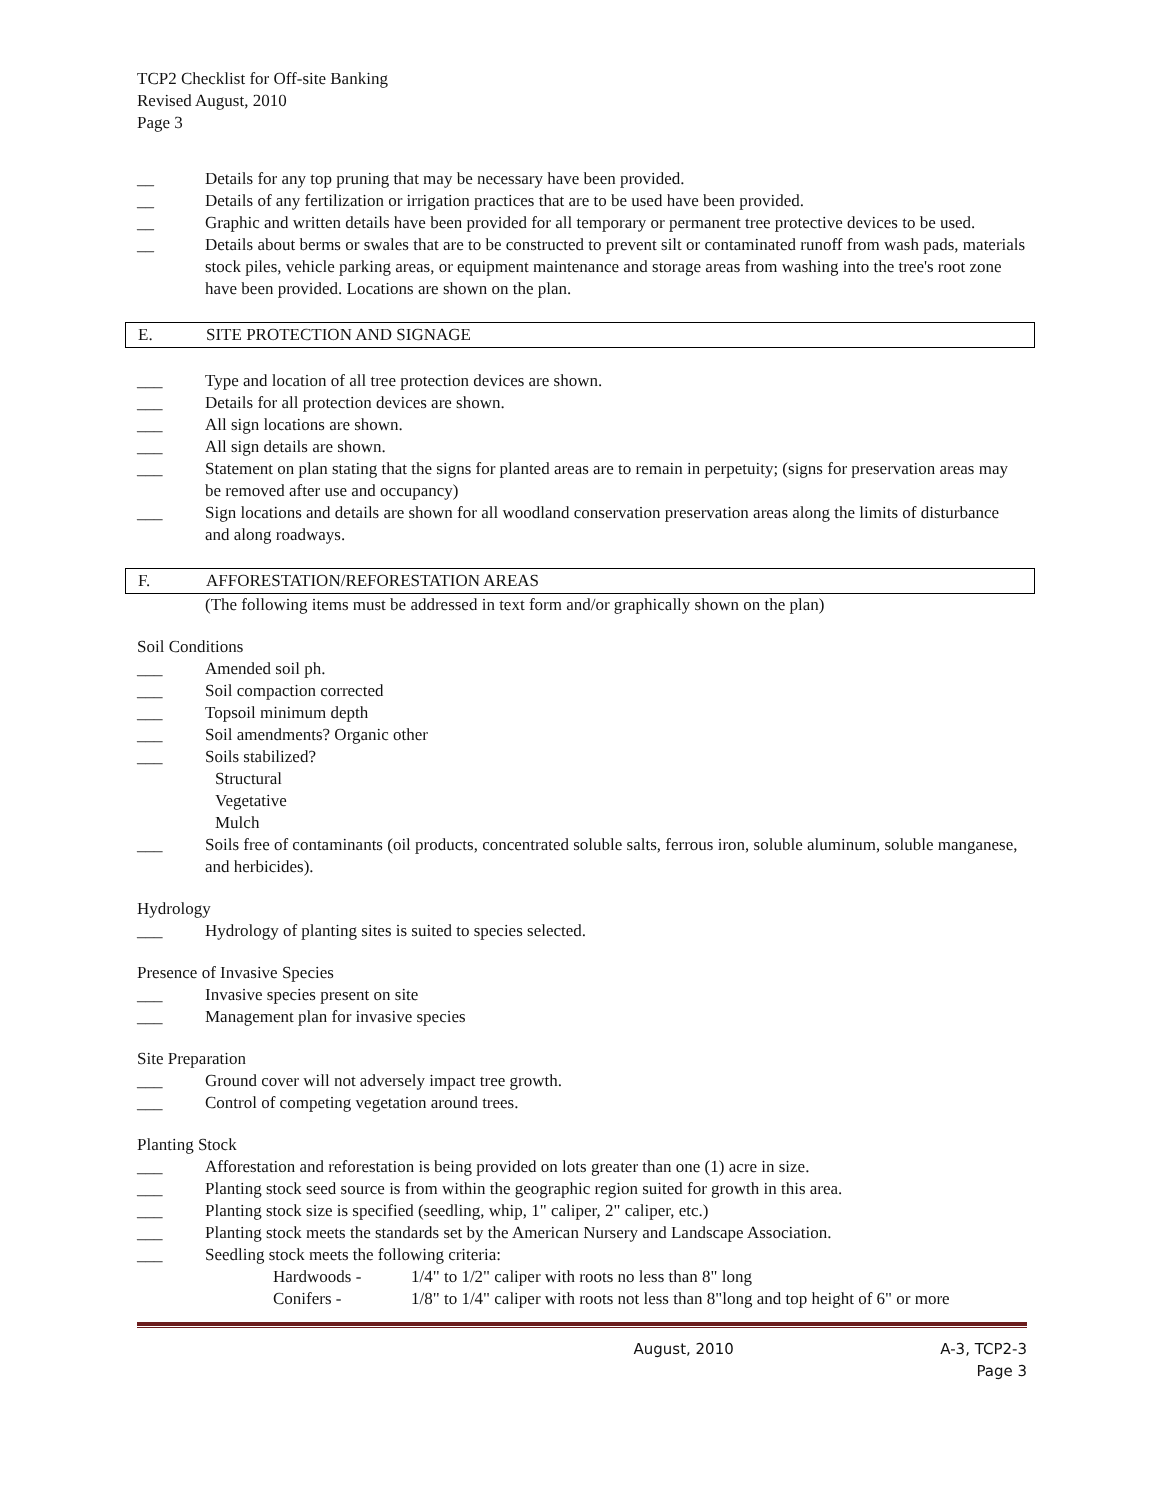TCP2 Checklist for Off-site Banking
Revised August, 2010
Page 3
__ Details for any top pruning that may be necessary have been provided.
__ Details of any fertilization or irrigation practices that are to be used have been provided.
__ Graphic and written details have been provided for all temporary or permanent tree protective devices to be used.
__ Details about berms or swales that are to be constructed to prevent silt or contaminated runoff from wash pads, materials stock piles, vehicle parking areas, or equipment maintenance and storage areas from washing into the tree's root zone have been provided. Locations are shown on the plan.
E. SITE PROTECTION AND SIGNAGE
___ Type and location of all tree protection devices are shown.
___ Details for all protection devices are shown.
___ All sign locations are shown.
___ All sign details are shown.
___ Statement on plan stating that the signs for planted areas are to remain in perpetuity; (signs for preservation areas may be removed after use and occupancy)
___ Sign locations and details are shown for all woodland conservation preservation areas along the limits of disturbance and along roadways.
F. AFFORESTATION/REFORESTATION AREAS
(The following items must be addressed in text form and/or graphically shown on the plan)
Soil Conditions
___ Amended soil ph.
___ Soil compaction corrected
___ Topsoil minimum depth
___ Soil amendments? Organic other
___ Soils stabilized?
Structural
Vegetative
Mulch
___ Soils free of contaminants (oil products, concentrated soluble salts, ferrous iron, soluble aluminum, soluble manganese, and herbicides).
Hydrology
___ Hydrology of planting sites is suited to species selected.
Presence of Invasive Species
___ Invasive species present on site
___ Management plan for invasive species
Site Preparation
___ Ground cover will not adversely impact tree growth.
___ Control of competing vegetation around trees.
Planting Stock
___ Afforestation and reforestation is being provided on lots greater than one (1) acre in size.
___ Planting stock seed source is from within the geographic region suited for growth in this area.
___ Planting stock size is specified (seedling, whip, 1" caliper, 2" caliper, etc.)
___ Planting stock meets the standards set by the American Nursery and Landscape Association.
___ Seedling stock meets the following criteria:
Hardwoods - 1/4" to 1/2" caliper with roots no less than 8" long
Conifers - 1/8" to 1/4" caliper with roots not less than 8"long and top height of 6" or more
August, 2010 A-3, TCP2-3
Page 3